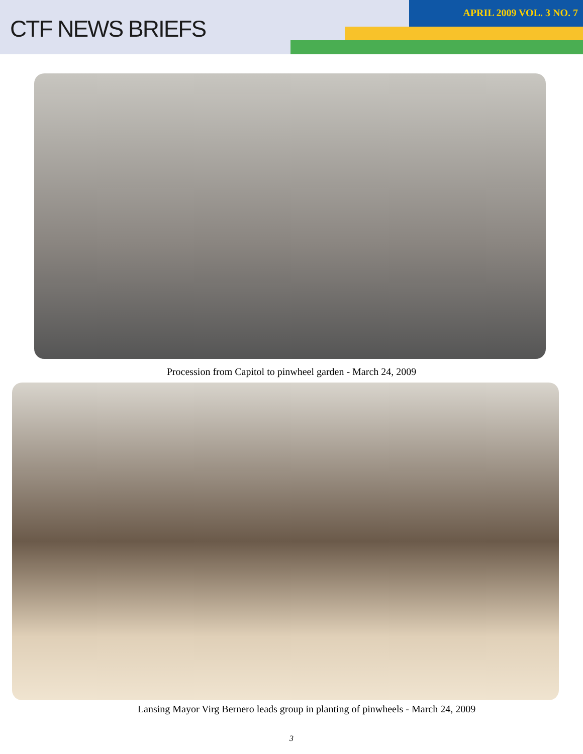CTF NEWS BRIEFS
APRIL 2009 VOL. 3 NO. 7
Procession from Capitol to pinwheel garden - March 24, 2009
Lansing Mayor Virg Bernero leads group in planting of pinwheels - March 24, 2009
3